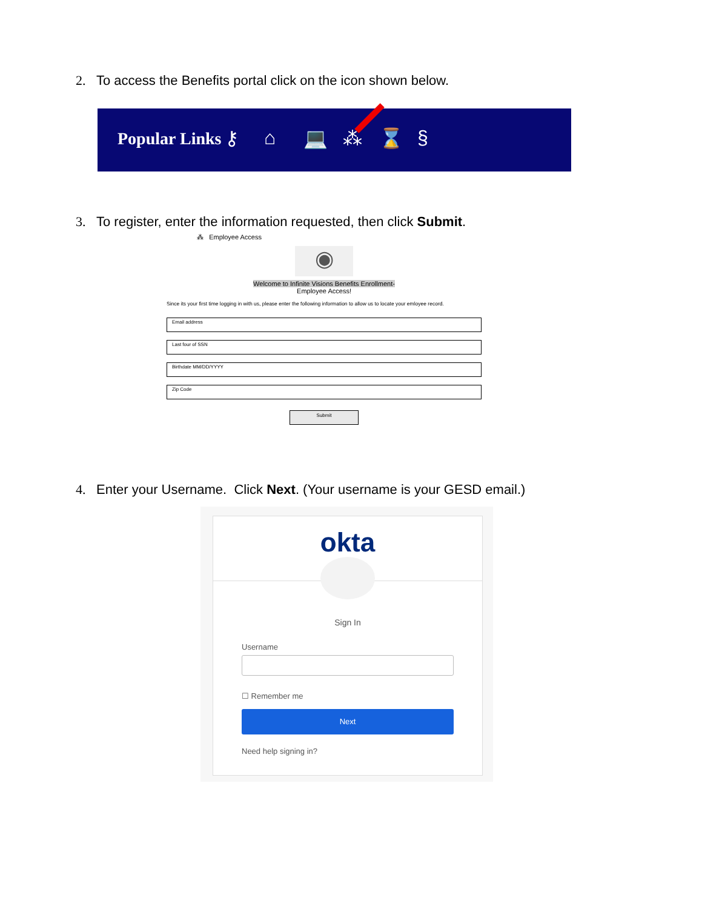2. To access the Benefits portal click on the icon shown below.
Popular Links ⚷ ⌂ 💻 ⁂ ⌛ §
3. To register, enter the information requested, then click Submit.
⁂ Employee Access
◉
Welcome to Infinite Visions Benefits Enrollment-
Employee Access!
Since its your first time logging in with us, please enter the following information to allow us to locate your emloyee record.
Email address
Last four of SSN
Birthdate MM/DD/YYYY
Zip Code
Submit
4. Enter your Username. Click Next. (Your username is your GESD email.)
okta
Sign In
Username
☐ Remember me
Next
Need help signing in?